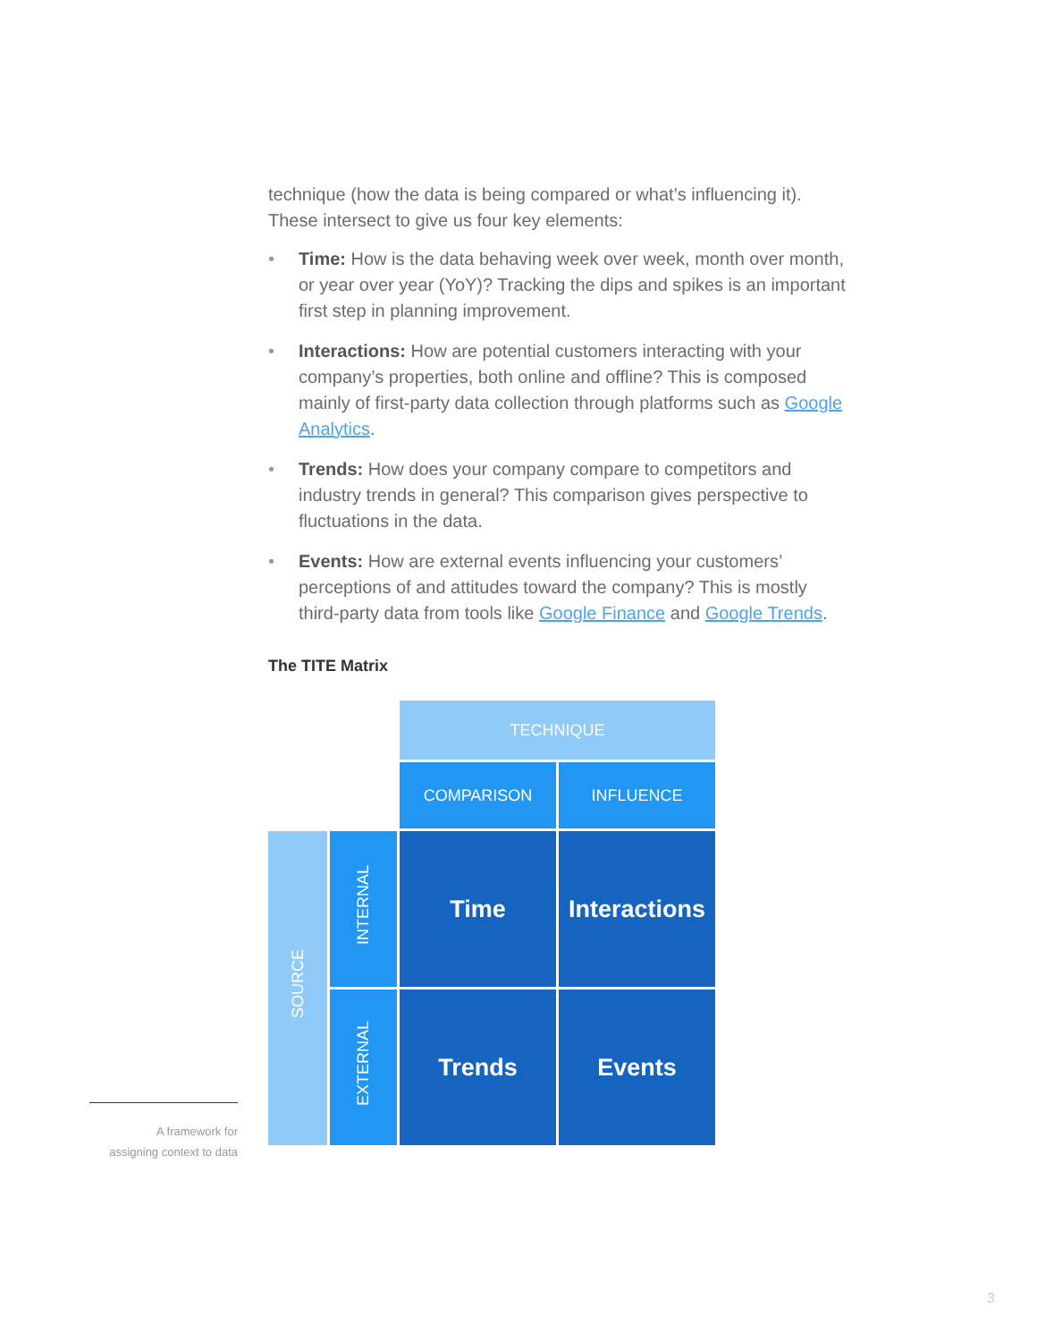technique (how the data is being compared or what’s influencing it). These intersect to give us four key elements:
• Time: How is the data behaving week over week, month over month, or year over year (YoY)? Tracking the dips and spikes is an important first step in planning improvement.
• Interactions: How are potential customers interacting with your company’s properties, both online and offline? This is composed mainly of first-party data collection through platforms such as Google Analytics.
• Trends: How does your company compare to competitors and industry trends in general? This comparison gives perspective to fluctuations in the data.
• Events: How are external events influencing your customers’ perceptions of and attitudes toward the company? This is mostly third-party data from tools like Google Finance and Google Trends.
The TITE Matrix
| | | TECHNIQUE | |
| | | COMPARISON | INFLUENCE |
| SOURCE | INTERNAL | Time | Interactions |
| | EXTERNAL | Trends | Events |
A framework for
assigning context to data
3